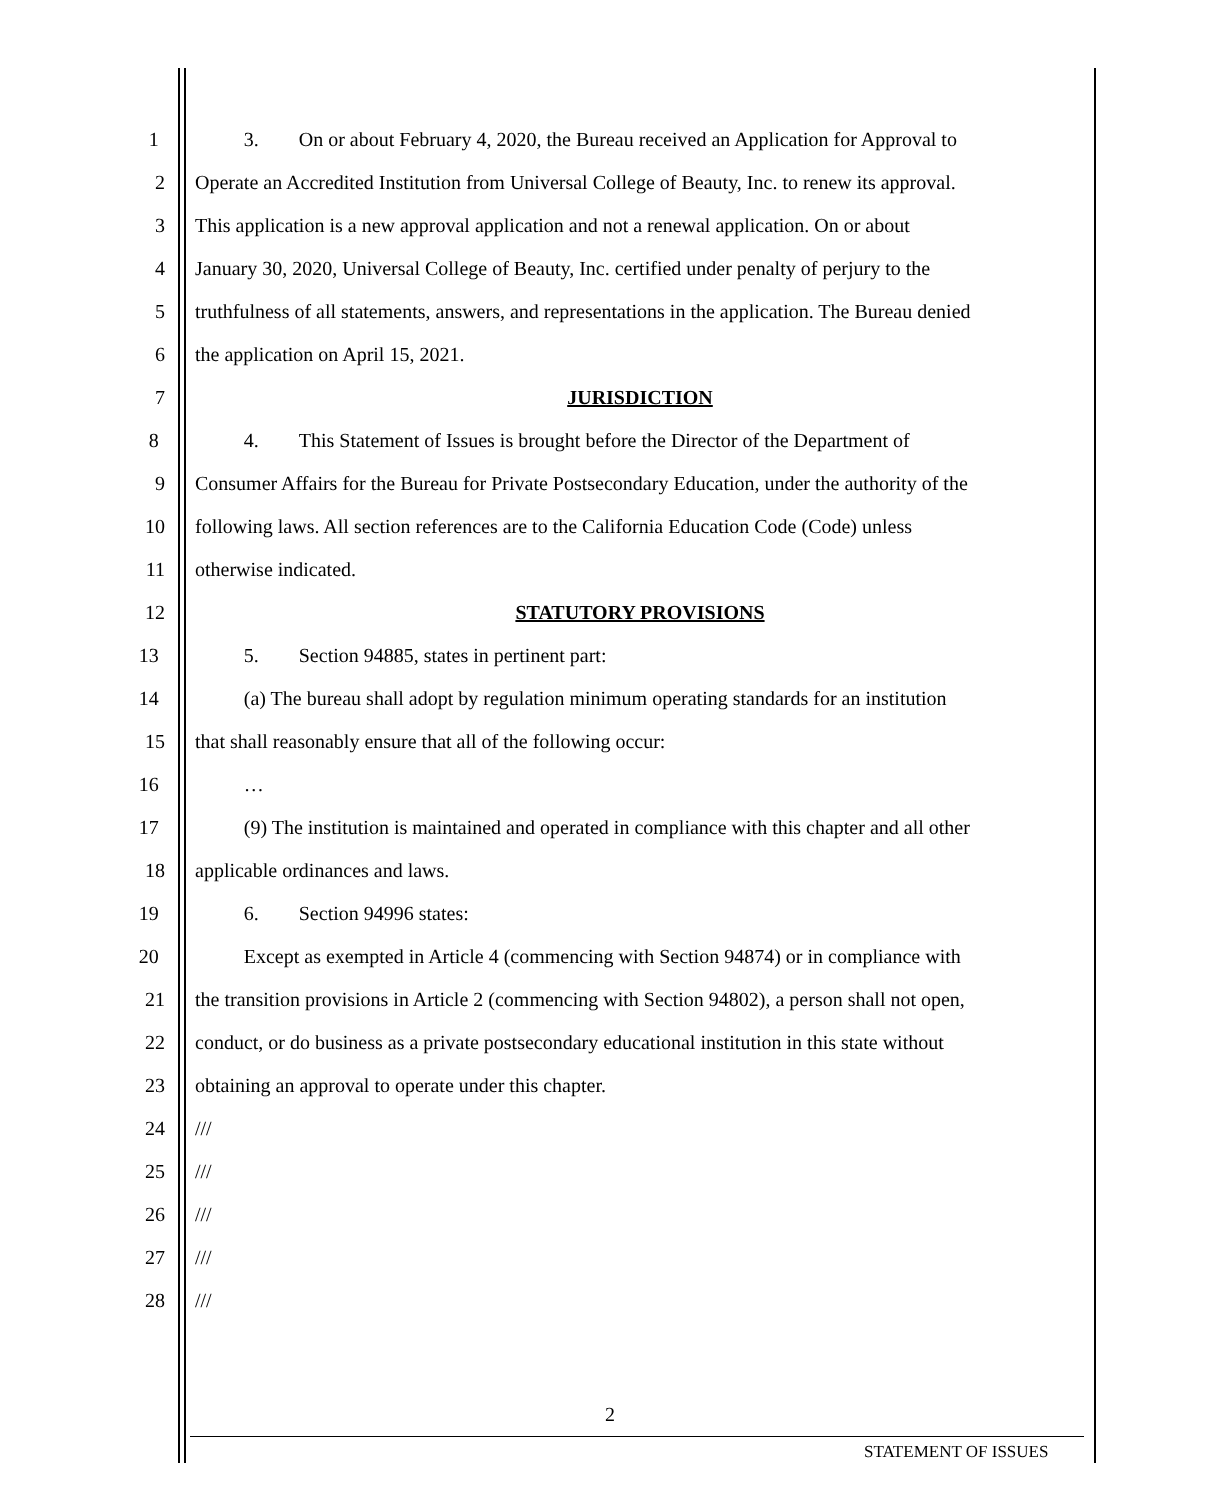1 3. On or about February 4, 2020, the Bureau received an Application for Approval to
2 Operate an Accredited Institution from Universal College of Beauty, Inc. to renew its approval.
3 This application is a new approval application and not a renewal application. On or about
4 January 30, 2020, Universal College of Beauty, Inc. certified under penalty of perjury to the
5 truthfulness of all statements, answers, and representations in the application. The Bureau denied
6 the application on April 15, 2021.
7 JURISDICTION
8 4. This Statement of Issues is brought before the Director of the Department of
9 Consumer Affairs for the Bureau for Private Postsecondary Education, under the authority of the
10 following laws. All section references are to the California Education Code (Code) unless
11 otherwise indicated.
12 STATUTORY PROVISIONS
13 5. Section 94885, states in pertinent part:
14 (a) The bureau shall adopt by regulation minimum operating standards for an institution
15 that shall reasonably ensure that all of the following occur:
16 …
17 (9) The institution is maintained and operated in compliance with this chapter and all other
18 applicable ordinances and laws.
19 6. Section 94996 states:
20 Except as exempted in Article 4 (commencing with Section 94874) or in compliance with
21 the transition provisions in Article 2 (commencing with Section 94802), a person shall not open,
22 conduct, or do business as a private postsecondary educational institution in this state without
23 obtaining an approval to operate under this chapter.
24 ///
25 ///
26 ///
27 ///
28 ///
2
STATEMENT OF ISSUES